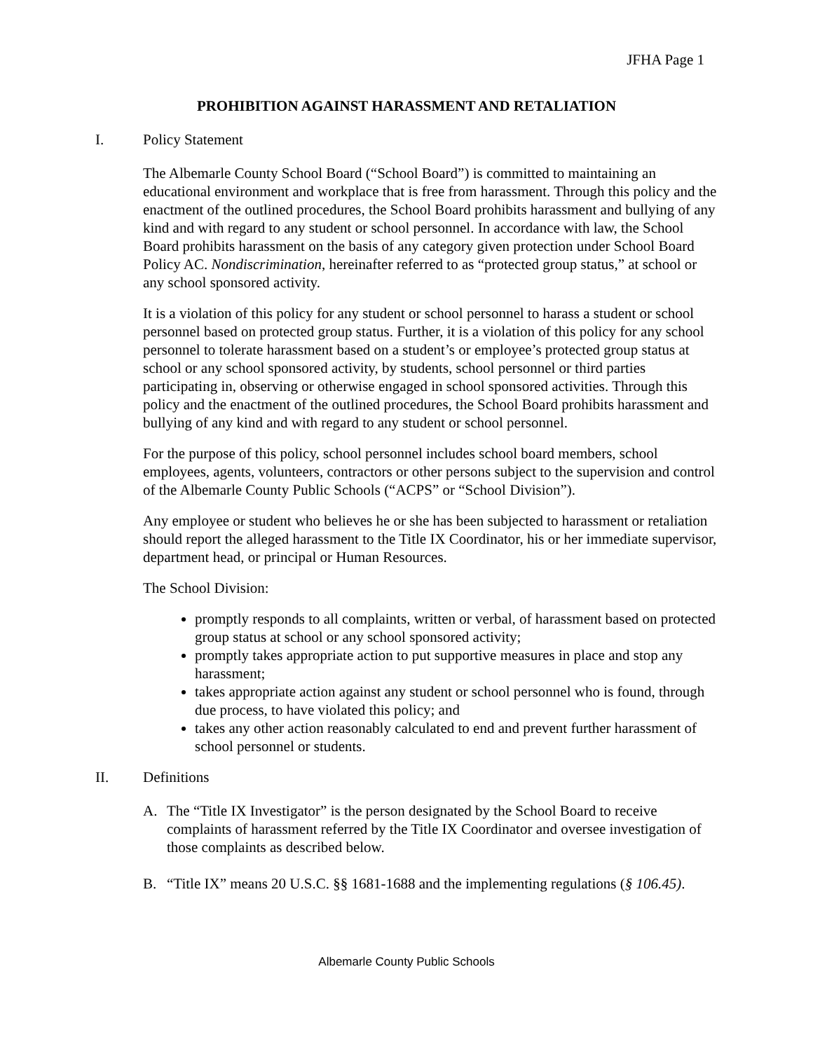JFHA Page 1
PROHIBITION AGAINST HARASSMENT AND RETALIATION
I. Policy Statement
The Albemarle County School Board (“School Board”) is committed to maintaining an educational environment and workplace that is free from harassment. Through this policy and the enactment of the outlined procedures, the School Board prohibits harassment and bullying of any kind and with regard to any student or school personnel. In accordance with law, the School Board prohibits harassment on the basis of any category given protection under School Board Policy AC. Nondiscrimination, hereinafter referred to as “protected group status,” at school or any school sponsored activity.
It is a violation of this policy for any student or school personnel to harass a student or school personnel based on protected group status. Further, it is a violation of this policy for any school personnel to tolerate harassment based on a student’s or employee’s protected group status at school or any school sponsored activity, by students, school personnel or third parties participating in, observing or otherwise engaged in school sponsored activities. Through this policy and the enactment of the outlined procedures, the School Board prohibits harassment and bullying of any kind and with regard to any student or school personnel.
For the purpose of this policy, school personnel includes school board members, school employees, agents, volunteers, contractors or other persons subject to the supervision and control of the Albemarle County Public Schools (“ACPS” or “School Division”).
Any employee or student who believes he or she has been subjected to harassment or retaliation should report the alleged harassment to the Title IX Coordinator, his or her immediate supervisor, department head, or principal or Human Resources.
The School Division:
promptly responds to all complaints, written or verbal, of harassment based on protected group status at school or any school sponsored activity;
promptly takes appropriate action to put supportive measures in place and stop any harassment;
takes appropriate action against any student or school personnel who is found, through due process, to have violated this policy; and
takes any other action reasonably calculated to end and prevent further harassment of school personnel or students.
II. Definitions
A. The “Title IX Investigator” is the person designated by the School Board to receive complaints of harassment referred by the Title IX Coordinator and oversee investigation of those complaints as described below.
B. “Title IX” means 20 U.S.C. §§ 1681-1688 and the implementing regulations (§ 106.45).
Albemarle County Public Schools